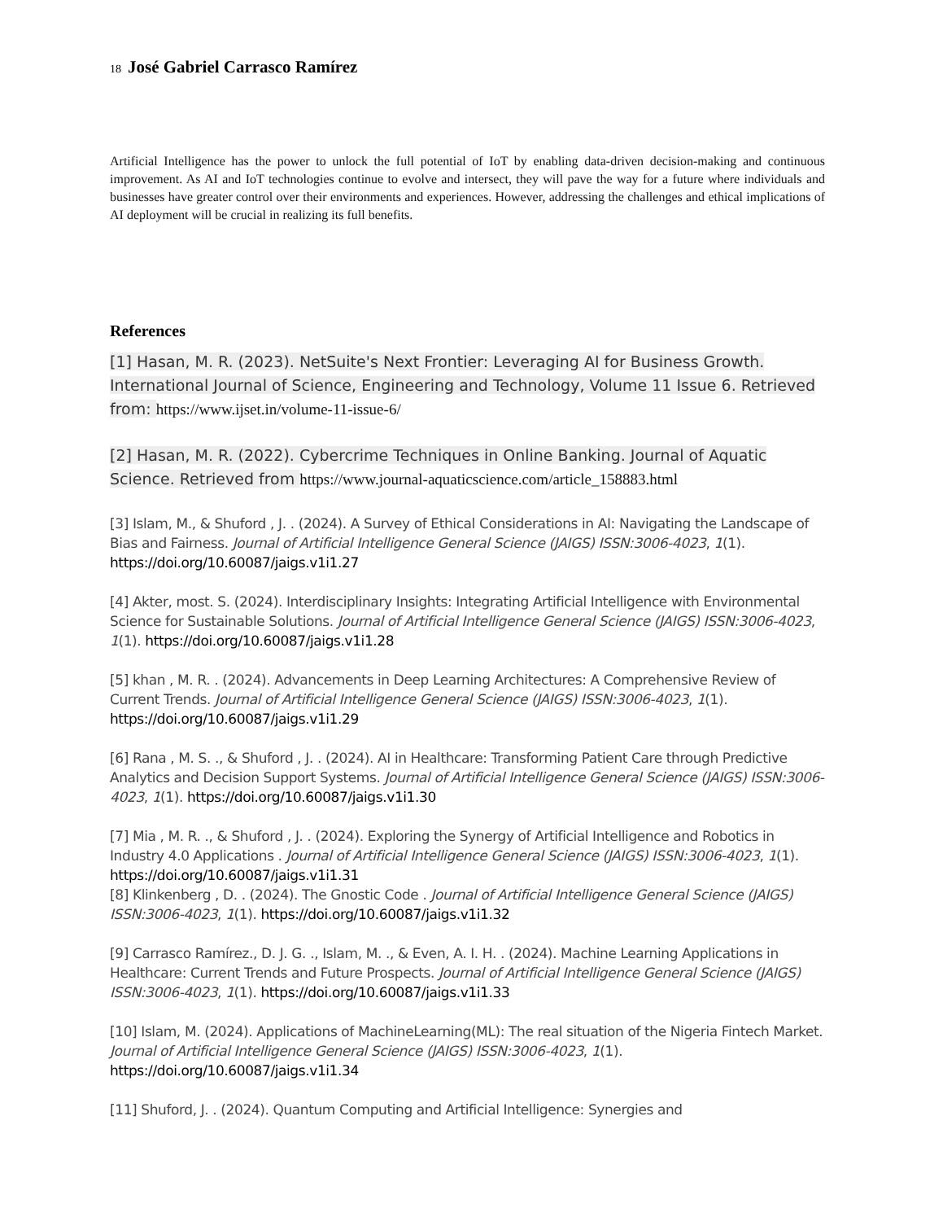18 José Gabriel Carrasco Ramírez
Artificial Intelligence has the power to unlock the full potential of IoT by enabling data-driven decision-making and continuous improvement. As AI and IoT technologies continue to evolve and intersect, they will pave the way for a future where individuals and businesses have greater control over their environments and experiences. However, addressing the challenges and ethical implications of AI deployment will be crucial in realizing its full benefits.
References
[1] Hasan, M. R. (2023). NetSuite's Next Frontier: Leveraging AI for Business Growth. International Journal of Science, Engineering and Technology, Volume 11 Issue 6. Retrieved from: https://www.ijset.in/volume-11-issue-6/
[2] Hasan, M. R. (2022). Cybercrime Techniques in Online Banking. Journal of Aquatic Science. Retrieved from https://www.journal-aquaticscience.com/article_158883.html
[3] Islam, M., & Shuford , J. . (2024). A Survey of Ethical Considerations in AI: Navigating the Landscape of Bias and Fairness. Journal of Artificial Intelligence General Science (JAIGS) ISSN:3006-4023, 1(1). https://doi.org/10.60087/jaigs.v1i1.27
[4] Akter, most. S. (2024). Interdisciplinary Insights: Integrating Artificial Intelligence with Environmental Science for Sustainable Solutions. Journal of Artificial Intelligence General Science (JAIGS) ISSN:3006-4023, 1(1). https://doi.org/10.60087/jaigs.v1i1.28
[5] khan , M. R. . (2024). Advancements in Deep Learning Architectures: A Comprehensive Review of Current Trends. Journal of Artificial Intelligence General Science (JAIGS) ISSN:3006-4023, 1(1). https://doi.org/10.60087/jaigs.v1i1.29
[6] Rana , M. S. ., & Shuford , J. . (2024). AI in Healthcare: Transforming Patient Care through Predictive Analytics and Decision Support Systems. Journal of Artificial Intelligence General Science (JAIGS) ISSN:3006-4023, 1(1). https://doi.org/10.60087/jaigs.v1i1.30
[7] Mia , M. R. ., & Shuford , J. . (2024). Exploring the Synergy of Artificial Intelligence and Robotics in Industry 4.0 Applications . Journal of Artificial Intelligence General Science (JAIGS) ISSN:3006-4023, 1(1). https://doi.org/10.60087/jaigs.v1i1.31
[8] Klinkenberg , D. . (2024). The Gnostic Code . Journal of Artificial Intelligence General Science (JAIGS) ISSN:3006-4023, 1(1). https://doi.org/10.60087/jaigs.v1i1.32
[9] Carrasco Ramírez., D. J. G. ., Islam, M. ., & Even, A. I. H. . (2024). Machine Learning Applications in Healthcare: Current Trends and Future Prospects. Journal of Artificial Intelligence General Science (JAIGS) ISSN:3006-4023, 1(1). https://doi.org/10.60087/jaigs.v1i1.33
[10] Islam, M. (2024). Applications of MachineLearning(ML): The real situation of the Nigeria Fintech Market. Journal of Artificial Intelligence General Science (JAIGS) ISSN:3006-4023, 1(1). https://doi.org/10.60087/jaigs.v1i1.34
[11] Shuford, J. . (2024). Quantum Computing and Artificial Intelligence: Synergies and